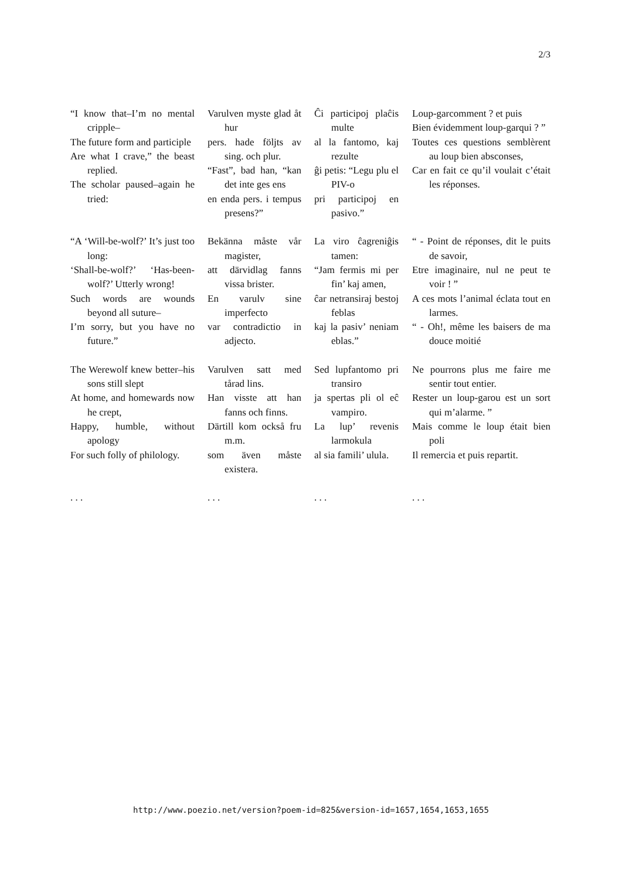2/3
| “I know that–I’m no mental cripple– The future form and participle Are what I crave,” the beast replied. The scholar paused–again he tried: | Varulven myste glad åt hur pers. hade följts av sing. och plur. “Fast”, bad han, “kan det inte ges ens en enda pers. i tempus presens?” | Ĉi participoj plaĉis multe al la fantomo, kaj rezulte ĝi petis: “Legu plu el PIV-o pri participoj en pasivo.” | Loup-garcomment ? et puis Bien évidemment loup-garqui ? ” Toutes ces questions semblèrent au loup bien absconses, Car en fait ce qu’il voulait c’était les réponses. |
| “A ‘Will-be-wolf?’ It’s just too long: ‘Shall-be-wolf?’ ‘Has-been-wolf?’ Utterly wrong! Such words are wounds beyond all suture– I’m sorry, but you have no future.” | Bekänna måste vår magister, att därvidlag fanns vissa brister. En varulv sine imperfecto var contradictio in adjecto. | La viro ĉagreniĝis tamen: “Jam fermis mi per fin’ kaj amen, ĉar netransiraj bestoj feblas kaj la pasiv’ neniam eblas.” | “ - Point de réponses, dit le puits de savoir, Etre imaginaire, nul ne peut te voir ! ” A ces mots l’animal éclata tout en larmes. “ - Oh!, même les baisers de ma douce moitié |
| The Werewolf knew better–his sons still slept At home, and homewards now he crept, Happy, humble, without apology For such folly of philology. | Varulven satt med tårad lins. Han visste att han fanns och finns. Därtill kom också fru m.m. som även måste existera. | Sed lupfantomo pri transiro ja spertas pli ol eĉ vampiro. La lup’ revenis larmokula al sia famili’ ulula. | Ne pourrons plus me faire me sentir tout entier. Rester un loup-garou est un sort qui m’alarme. ” Mais comme le loup était bien poli Il remercia et puis repartit. |
| . . . | . . . | . . . | . . . |
http://www.poezio.net/version?poem-id=825&version-id=1657,1654,1653,1655